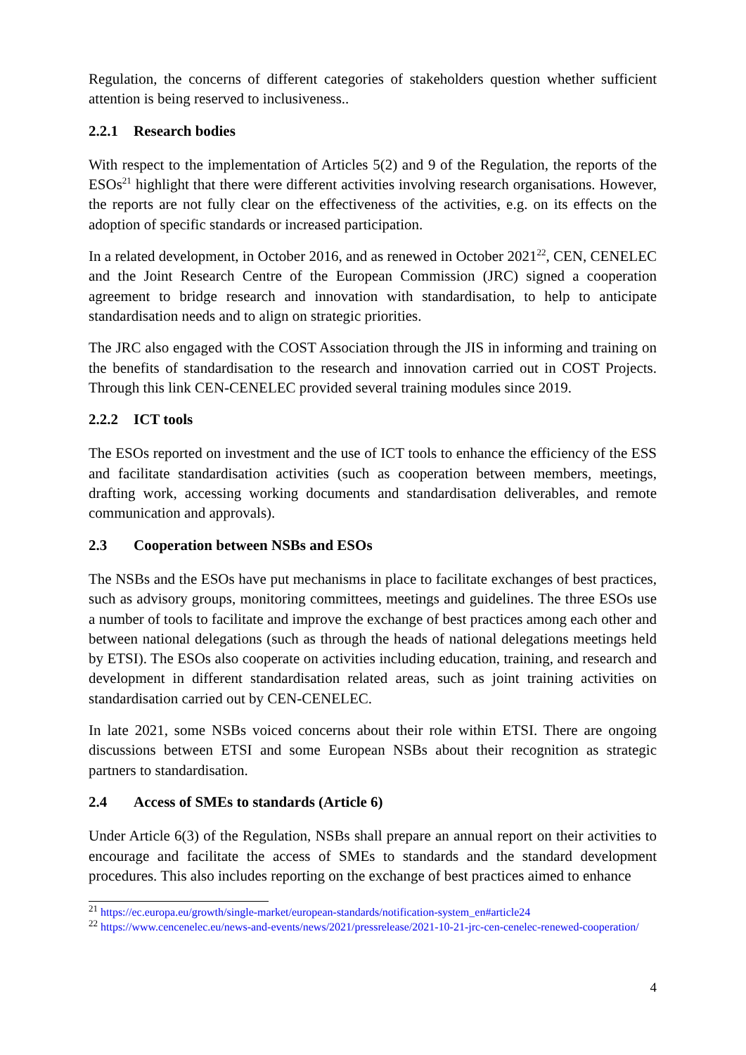Regulation, the concerns of different categories of stakeholders question whether sufficient attention is being reserved to inclusiveness..
2.2.1 Research bodies
With respect to the implementation of Articles 5(2) and 9 of the Regulation, the reports of the ESOs<sup>21</sup> highlight that there were different activities involving research organisations. However, the reports are not fully clear on the effectiveness of the activities, e.g. on its effects on the adoption of specific standards or increased participation.
In a related development, in October 2016, and as renewed in October 2021<sup>22</sup>, CEN, CENELEC and the Joint Research Centre of the European Commission (JRC) signed a cooperation agreement to bridge research and innovation with standardisation, to help to anticipate standardisation needs and to align on strategic priorities.
The JRC also engaged with the COST Association through the JIS in informing and training on the benefits of standardisation to the research and innovation carried out in COST Projects. Through this link CEN-CENELEC provided several training modules since 2019.
2.2.2 ICT tools
The ESOs reported on investment and the use of ICT tools to enhance the efficiency of the ESS and facilitate standardisation activities (such as cooperation between members, meetings, drafting work, accessing working documents and standardisation deliverables, and remote communication and approvals).
2.3 Cooperation between NSBs and ESOs
The NSBs and the ESOs have put mechanisms in place to facilitate exchanges of best practices, such as advisory groups, monitoring committees, meetings and guidelines. The three ESOs use a number of tools to facilitate and improve the exchange of best practices among each other and between national delegations (such as through the heads of national delegations meetings held by ETSI). The ESOs also cooperate on activities including education, training, and research and development in different standardisation related areas, such as joint training activities on standardisation carried out by CEN-CENELEC.
In late 2021, some NSBs voiced concerns about their role within ETSI. There are ongoing discussions between ETSI and some European NSBs about their recognition as strategic partners to standardisation.
2.4 Access of SMEs to standards (Article 6)
Under Article 6(3) of the Regulation, NSBs shall prepare an annual report on their activities to encourage and facilitate the access of SMEs to standards and the standard development procedures. This also includes reporting on the exchange of best practices aimed to enhance
<sup>21</sup> https://ec.europa.eu/growth/single-market/european-standards/notification-system_en#article24
<sup>22</sup> https://www.cencenelec.eu/news-and-events/news/2021/pressrelease/2021-10-21-jrc-cen-cenelec-renewed-cooperation/
4